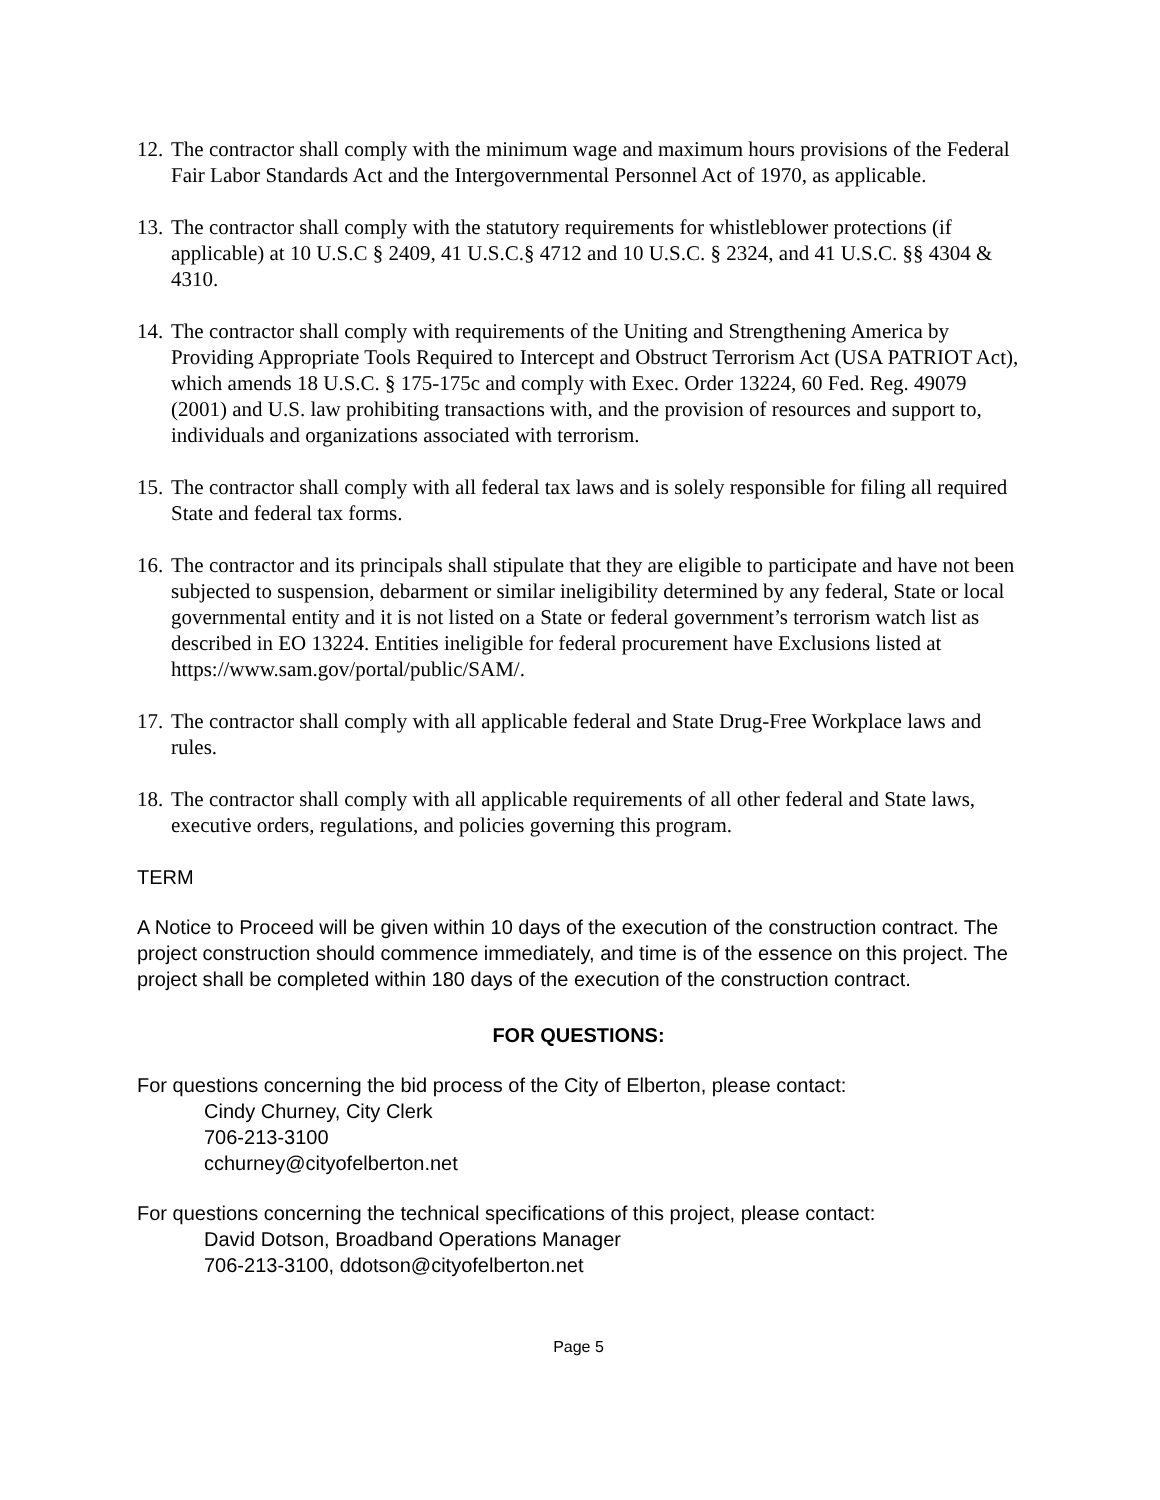12. The contractor shall comply with the minimum wage and maximum hours provisions of the Federal Fair Labor Standards Act and the Intergovernmental Personnel Act of 1970, as applicable.
13. The contractor shall comply with the statutory requirements for whistleblower protections (if applicable) at 10 U.S.C § 2409, 41 U.S.C.§ 4712 and 10 U.S.C. § 2324, and 41 U.S.C. §§ 4304 & 4310.
14. The contractor shall comply with requirements of the Uniting and Strengthening America by Providing Appropriate Tools Required to Intercept and Obstruct Terrorism Act (USA PATRIOT Act), which amends 18 U.S.C. § 175-175c and comply with Exec. Order 13224, 60 Fed. Reg. 49079 (2001) and U.S. law prohibiting transactions with, and the provision of resources and support to, individuals and organizations associated with terrorism.
15. The contractor shall comply with all federal tax laws and is solely responsible for filing all required State and federal tax forms.
16. The contractor and its principals shall stipulate that they are eligible to participate and have not been subjected to suspension, debarment or similar ineligibility determined by any federal, State or local governmental entity and it is not listed on a State or federal government’s terrorism watch list as described in EO 13224. Entities ineligible for federal procurement have Exclusions listed at https://www.sam.gov/portal/public/SAM/.
17. The contractor shall comply with all applicable federal and State Drug-Free Workplace laws and rules.
18. The contractor shall comply with all applicable requirements of all other federal and State laws, executive orders, regulations, and policies governing this program.
TERM
A Notice to Proceed will be given within 10 days of the execution of the construction contract. The project construction should commence immediately, and time is of the essence on this project. The project shall be completed within 180 days of the execution of the construction contract.
FOR QUESTIONS:
For questions concerning the bid process of the City of Elberton, please contact:
Cindy Churney, City Clerk
706-213-3100
cchurney@cityofelberton.net
For questions concerning the technical specifications of this project, please contact:
David Dotson, Broadband Operations Manager
706-213-3100, ddotson@cityofelberton.net
Page 5